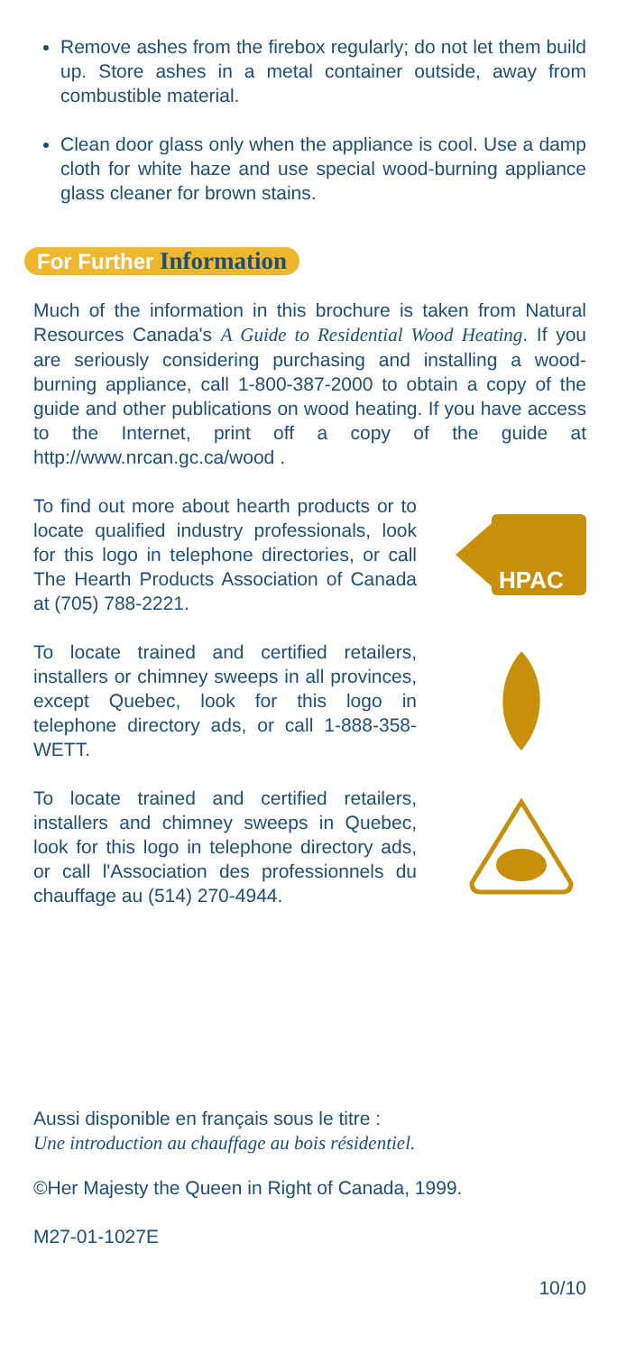Remove ashes from the firebox regularly; do not let them build up. Store ashes in a metal container outside, away from combustible material.
Clean door glass only when the appliance is cool. Use a damp cloth for white haze and use special wood-burning appliance glass cleaner for brown stains.
For Further Information
Much of the information in this brochure is taken from Natural Resources Canada's A Guide to Residential Wood Heating. If you are seriously considering purchasing and installing a wood-burning appliance, call 1-800-387-2000 to obtain a copy of the guide and other publications on wood heating. If you have access to the Internet, print off a copy of the guide at http://www.nrcan.gc.ca/wood .
To find out more about hearth products or to locate qualified industry professionals, look for this logo in telephone directories, or call The Hearth Products Association of Canada at (705) 788-2221.
HPAC
To locate trained and certified retailers, installers or chimney sweeps in all provinces, except Quebec, look for this logo in telephone directory ads, or call 1-888-358-WETT.
To locate trained and certified retailers, installers and chimney sweeps in Quebec, look for this logo in telephone directory ads, or call l'Association des profession­nels du chauffage au (514) 270-4944.
Aussi disponible en français sous le titre :
Une introduction au chauffage au bois résidentiel.
©Her Majesty the Queen in Right of Canada, 1999.
M27-01-1027E
10/10